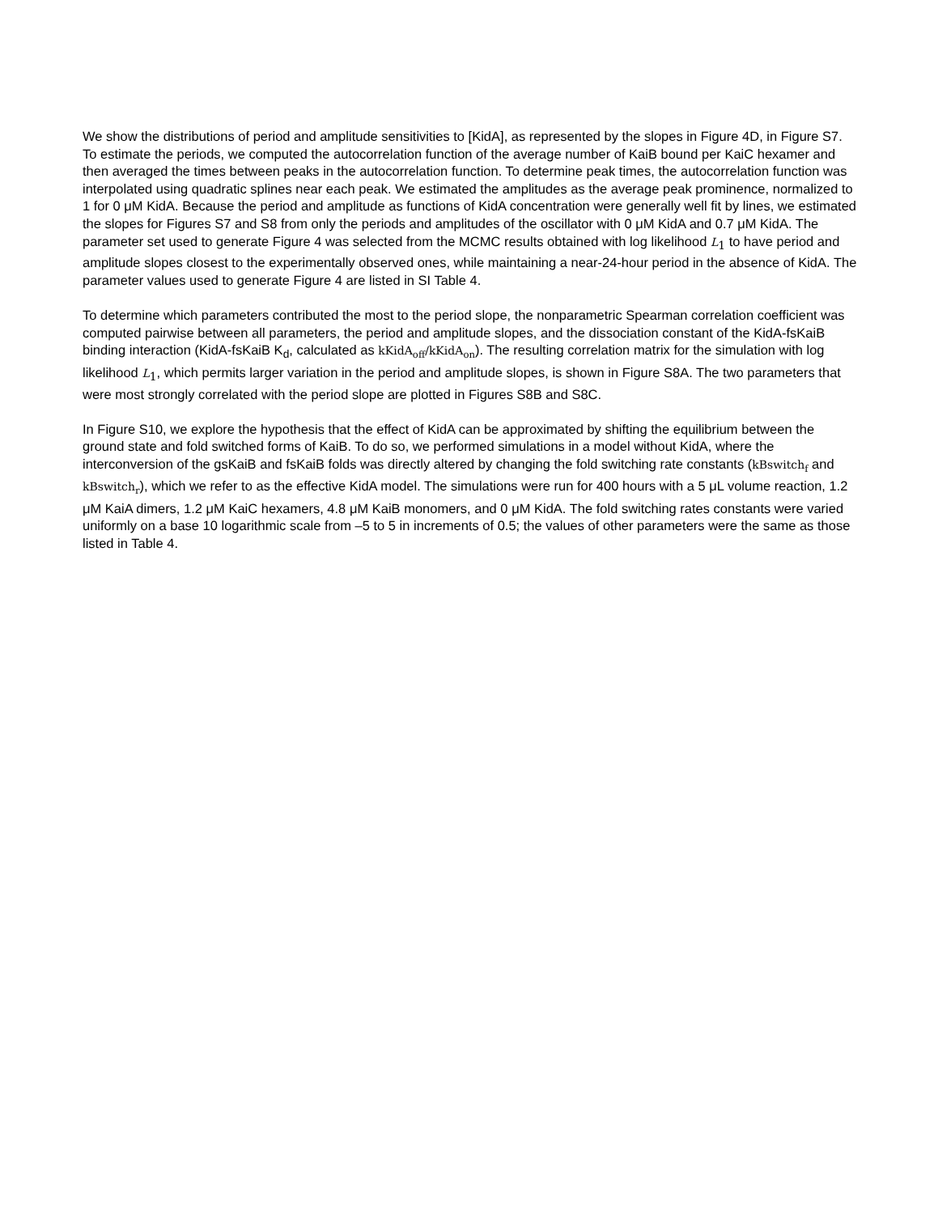We show the distributions of period and amplitude sensitivities to [KidA], as represented by the slopes in Figure 4D, in Figure S7. To estimate the periods, we computed the autocorrelation function of the average number of KaiB bound per KaiC hexamer and then averaged the times between peaks in the autocorrelation function. To determine peak times, the autocorrelation function was interpolated using quadratic splines near each peak. We estimated the amplitudes as the average peak prominence, normalized to 1 for 0 μM KidA. Because the period and amplitude as functions of KidA concentration were generally well fit by lines, we estimated the slopes for Figures S7 and S8 from only the periods and amplitudes of the oscillator with 0 μM KidA and 0.7 μM KidA. The parameter set used to generate Figure 4 was selected from the MCMC results obtained with log likelihood L<sub>1</sub> to have period and amplitude slopes closest to the experimentally observed ones, while maintaining a near-24-hour period in the absence of KidA. The parameter values used to generate Figure 4 are listed in SI Table 4.
To determine which parameters contributed the most to the period slope, the nonparametric Spearman correlation coefficient was computed pairwise between all parameters, the period and amplitude slopes, and the dissociation constant of the KidA-fsKaiB binding interaction (KidA-fsKaiB K<sub>d</sub>, calculated as kKidA<sub>off</sub>/kKidA<sub>on</sub>). The resulting correlation matrix for the simulation with log likelihood L<sub>1</sub>, which permits larger variation in the period and amplitude slopes, is shown in Figure S8A. The two parameters that were most strongly correlated with the period slope are plotted in Figures S8B and S8C.
In Figure S10, we explore the hypothesis that the effect of KidA can be approximated by shifting the equilibrium between the ground state and fold switched forms of KaiB. To do so, we performed simulations in a model without KidA, where the interconversion of the gsKaiB and fsKaiB folds was directly altered by changing the fold switching rate constants (kBswitch<sub>f</sub> and kBswitch<sub>r</sub>), which we refer to as the effective KidA model. The simulations were run for 400 hours with a 5 μL volume reaction, 1.2 μM KaiA dimers, 1.2 μM KaiC hexamers, 4.8 μM KaiB monomers, and 0 μM KidA. The fold switching rates constants were varied uniformly on a base 10 logarithmic scale from –5 to 5 in increments of 0.5; the values of other parameters were the same as those listed in Table 4.